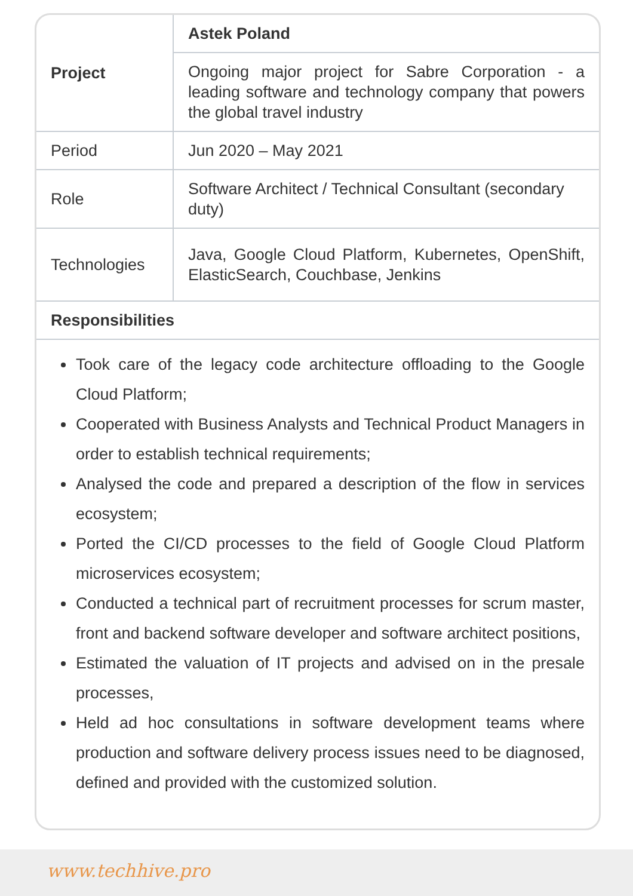| Project | Astek Poland |
| | Ongoing major project for Sabre Corporation - a leading software and technology company that powers the global travel industry |
| Period | Jun 2020 – May 2021 |
| Role | Software Architect / Technical Consultant (secondary duty) |
| Technologies | Java, Google Cloud Platform, Kubernetes, OpenShift, ElasticSearch, Couchbase, Jenkins |
| Responsibilities | |
Took care of the legacy code architecture offloading to the Google Cloud Platform;
Cooperated with Business Analysts and Technical Product Managers in order to establish technical requirements;
Analysed the code and prepared a description of the flow in services ecosystem;
Ported the CI/CD processes to the field of Google Cloud Platform microservices ecosystem;
Conducted a technical part of recruitment processes for scrum master, front and backend software developer and software architect positions,
Estimated the valuation of IT projects and advised on in the presale processes,
Held ad hoc consultations in software development teams where production and software delivery process issues need to be diagnosed, defined and provided with the customized solution.
www.techhive.pro